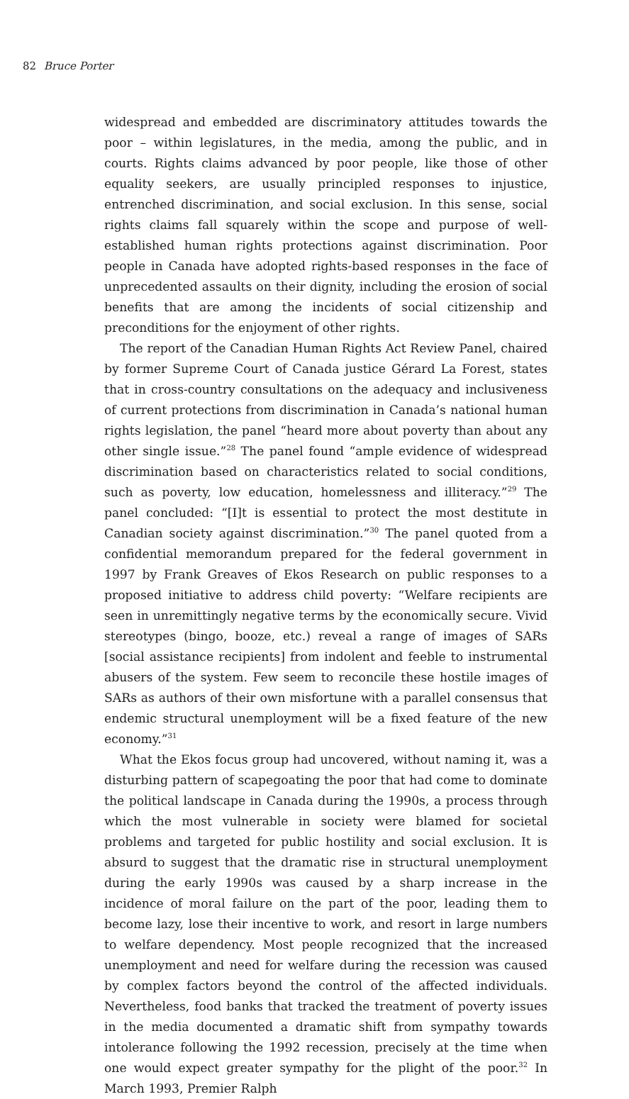82 Bruce Porter
widespread and embedded are discriminatory attitudes towards the poor – within legislatures, in the media, among the public, and in courts. Rights claims advanced by poor people, like those of other equality seekers, are usually principled responses to injustice, entrenched discrimination, and social exclusion. In this sense, social rights claims fall squarely within the scope and purpose of well-established human rights protections against discrimination. Poor people in Canada have adopted rights-based responses in the face of unprecedented assaults on their dignity, including the erosion of social benefits that are among the incidents of social citizenship and preconditions for the enjoyment of other rights.
The report of the Canadian Human Rights Act Review Panel, chaired by former Supreme Court of Canada justice Gérard La Forest, states that in cross-country consultations on the adequacy and inclusiveness of current protections from discrimination in Canada’s national human rights legislation, the panel “heard more about poverty than about any other single issue.”<sup>28</sup> The panel found “ample evidence of widespread discrimination based on characteristics related to social conditions, such as poverty, low education, homelessness and illiteracy.”<sup>29</sup> The panel concluded: “[I]t is essential to protect the most destitute in Canadian society against discrimination.”<sup>30</sup> The panel quoted from a confidential memorandum prepared for the federal government in 1997 by Frank Greaves of Ekos Research on public responses to a proposed initiative to address child poverty: “Welfare recipients are seen in unremittingly negative terms by the economically secure. Vivid stereotypes (bingo, booze, etc.) reveal a range of images of SARs [social assistance recipients] from indolent and feeble to instrumental abusers of the system. Few seem to reconcile these hostile images of SARs as authors of their own misfortune with a parallel consensus that endemic structural unemployment will be a fixed feature of the new economy.”<sup>31</sup>
What the Ekos focus group had uncovered, without naming it, was a disturbing pattern of scapegoating the poor that had come to dominate the political landscape in Canada during the 1990s, a process through which the most vulnerable in society were blamed for societal problems and targeted for public hostility and social exclusion. It is absurd to suggest that the dramatic rise in structural unemployment during the early 1990s was caused by a sharp increase in the incidence of moral failure on the part of the poor, leading them to become lazy, lose their incentive to work, and resort in large numbers to welfare dependency. Most people recognized that the increased unemployment and need for welfare during the recession was caused by complex factors beyond the control of the affected individuals. Nevertheless, food banks that tracked the treatment of poverty issues in the media documented a dramatic shift from sympathy towards intolerance following the 1992 recession, precisely at the time when one would expect greater sympathy for the plight of the poor.<sup>32</sup> In March 1993, Premier Ralph